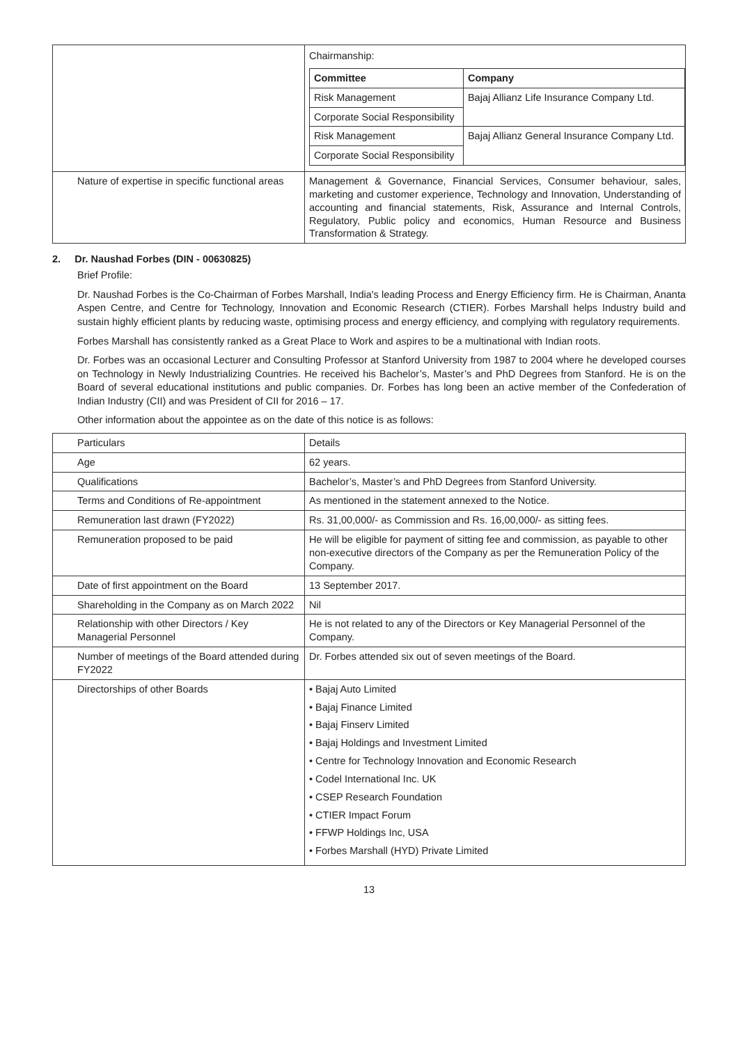| | Chairmanship: / Committee / Company / / --- / --- / / Risk Management / Bajaj Allianz Life Insurance Company Ltd. / / Corporate Social Responsibility / / / Risk Management / Bajaj Allianz General Insurance Company Ltd. / / Corporate Social Responsibility / / |
| Nature of expertise in specific functional areas | Management & Governance, Financial Services, Consumer behaviour, sales, marketing and customer experience, Technology and Innovation, Understanding of accounting and financial statements, Risk, Assurance and Internal Controls, Regulatory, Public policy and economics, Human Resource and Business Transformation & Strategy. |
2. Dr. Naushad Forbes (DIN - 00630825)
Brief Profile:
Dr. Naushad Forbes is the Co-Chairman of Forbes Marshall, India's leading Process and Energy Efficiency firm. He is Chairman, Ananta Aspen Centre, and Centre for Technology, Innovation and Economic Research (CTIER). Forbes Marshall helps Industry build and sustain highly efficient plants by reducing waste, optimising process and energy efficiency, and complying with regulatory requirements.
Forbes Marshall has consistently ranked as a Great Place to Work and aspires to be a multinational with Indian roots.
Dr. Forbes was an occasional Lecturer and Consulting Professor at Stanford University from 1987 to 2004 where he developed courses on Technology in Newly Industrializing Countries. He received his Bachelor’s, Master’s and PhD Degrees from Stanford. He is on the Board of several educational institutions and public companies. Dr. Forbes has long been an active member of the Confederation of Indian Industry (CII) and was President of CII for 2016 – 17.
Other information about the appointee as on the date of this notice is as follows:
| Particulars | Details |
| Age | 62 years. |
| Qualifications | Bachelor’s, Master’s and PhD Degrees from Stanford University. |
| Terms and Conditions of Re-appointment | As mentioned in the statement annexed to the Notice. |
| Remuneration last drawn (FY2022) | Rs. 31,00,000/- as Commission and Rs. 16,00,000/- as sitting fees. |
| Remuneration proposed to be paid | He will be eligible for payment of sitting fee and commission, as payable to other non-executive directors of the Company as per the Remuneration Policy of the Company. |
| Date of first appointment on the Board | 13 September 2017. |
| Shareholding in the Company as on March 2022 | Nil |
| Relationship with other Directors / Key Managerial Personnel | He is not related to any of the Directors or Key Managerial Personnel of the Company. |
| Number of meetings of the Board attended during FY2022 | Dr. Forbes attended six out of seven meetings of the Board. |
| Directorships of other Boards | • Bajaj Auto Limited • Bajaj Finance Limited • Bajaj Finserv Limited • Bajaj Holdings and Investment Limited • Centre for Technology Innovation and Economic Research • Codel International Inc. UK • CSEP Research Foundation • CTIER Impact Forum • FFWP Holdings Inc, USA • Forbes Marshall (HYD) Private Limited |
13